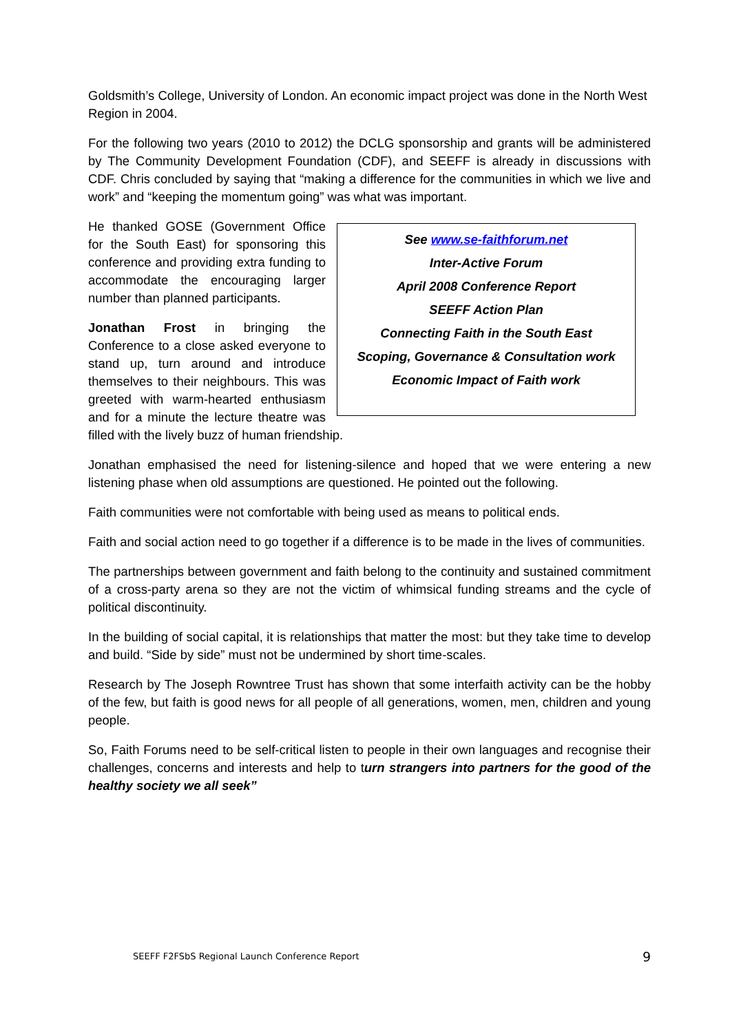Goldsmith’s College, University of London. An economic impact project was done in the North West Region in 2004.
For the following two years (2010 to 2012) the DCLG sponsorship and grants will be administered by The Community Development Foundation (CDF), and SEEFF is already in discussions with CDF. Chris concluded by saying that “making a difference for the communities in which we live and work” and “keeping the momentum going” was what was important.
See www.se-faithforum.net
Inter-Active Forum
April 2008 Conference Report
SEEFF Action Plan
Connecting Faith in the South East
Scoping, Governance & Consultation work
Economic Impact of Faith work
He thanked GOSE (Government Office for the South East) for sponsoring this conference and providing extra funding to accommodate the encouraging larger number than planned participants.
Jonathan Frost in bringing the Conference to a close asked everyone to stand up, turn around and introduce themselves to their neighbours. This was greeted with warm-hearted enthusiasm and for a minute the lecture theatre was filled with the lively buzz of human friendship.
Jonathan emphasised the need for listening-silence and hoped that we were entering a new listening phase when old assumptions are questioned. He pointed out the following.
Faith communities were not comfortable with being used as means to political ends.
Faith and social action need to go together if a difference is to be made in the lives of communities.
The partnerships between government and faith belong to the continuity and sustained commitment of a cross-party arena so they are not the victim of whimsical funding streams and the cycle of political discontinuity.
In the building of social capital, it is relationships that matter the most: but they take time to develop and build. “Side by side” must not be undermined by short time-scales.
Research by The Joseph Rowntree Trust has shown that some interfaith activity can be the hobby of the few, but faith is good news for all people of all generations, women, men, children and young people.
So, Faith Forums need to be self-critical listen to people in their own languages and recognise their challenges, concerns and interests and help to turn strangers into partners for the good of the healthy society we all seek”
SEEFF F2FSbS Regional Launch Conference Report 9